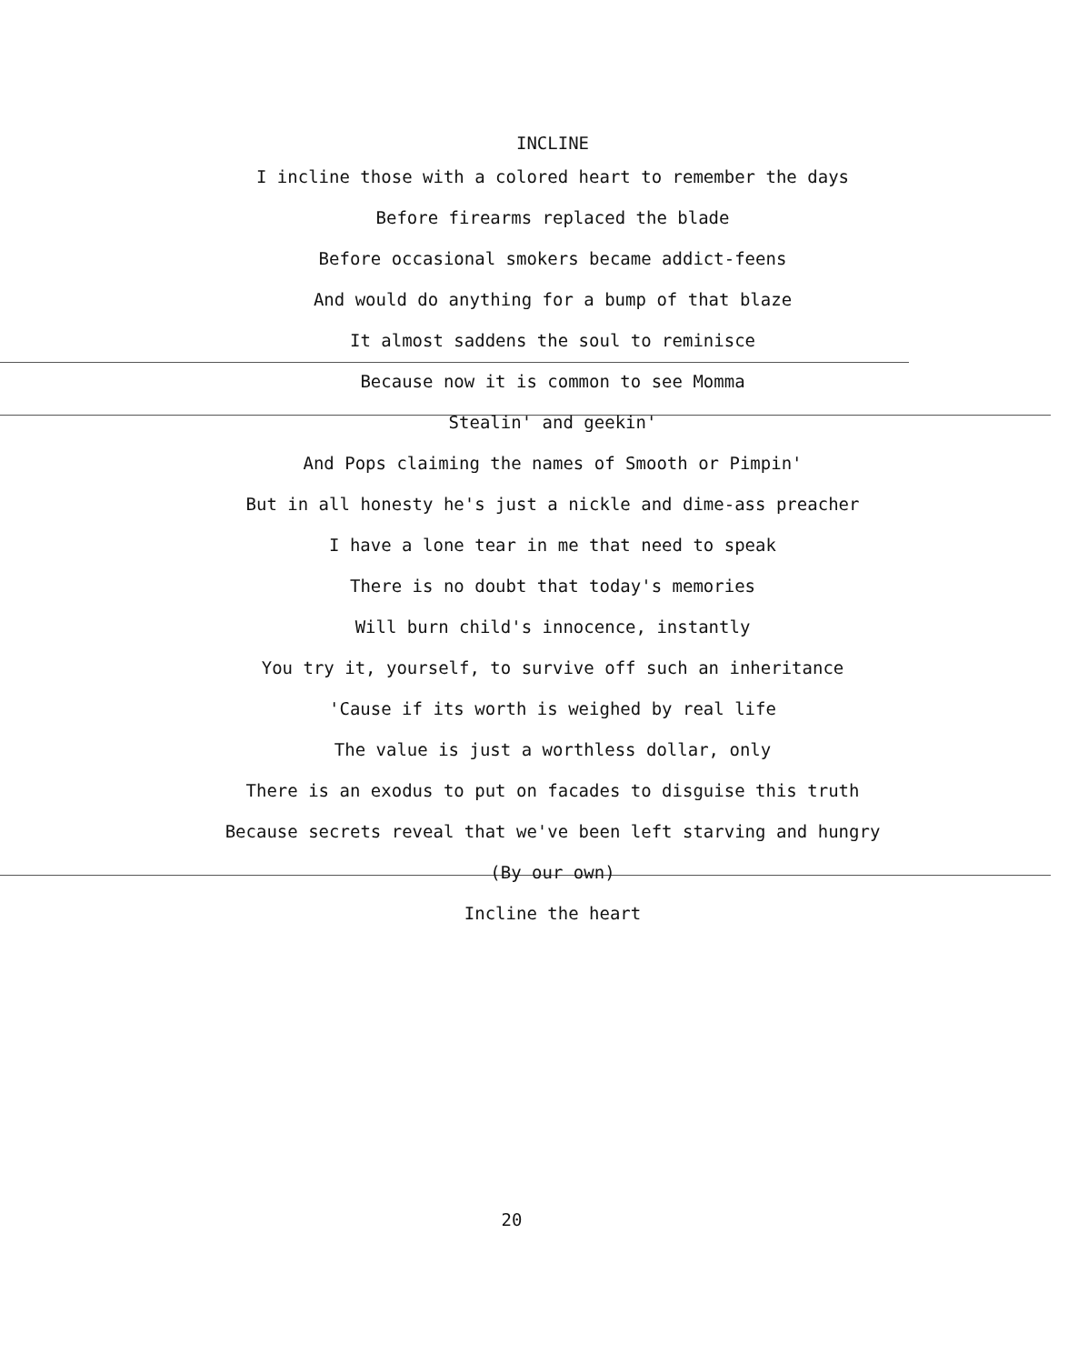INCLINE
I incline those with a colored heart to remember the days
Before firearms replaced the blade
Before occasional smokers became addict-feens
And would do anything for a bump of that blaze
It almost saddens the soul to reminisce
Because now it is common to see Momma
Stealin' and geekin'
And Pops claiming the names of Smooth or Pimpin'
But in all honesty he's just a nickle and dime-ass preacher
I have a lone tear in me that need to speak
There is no doubt that today's memories
Will burn child's innocence, instantly
You try it, yourself, to survive off such an inheritance
'Cause if its worth is weighed by real life
The value is just a worthless dollar, only
There is an exodus to put on facades to disguise this truth
Because secrets reveal that we've been left starving and hungry
(By our own)
Incline the heart
20